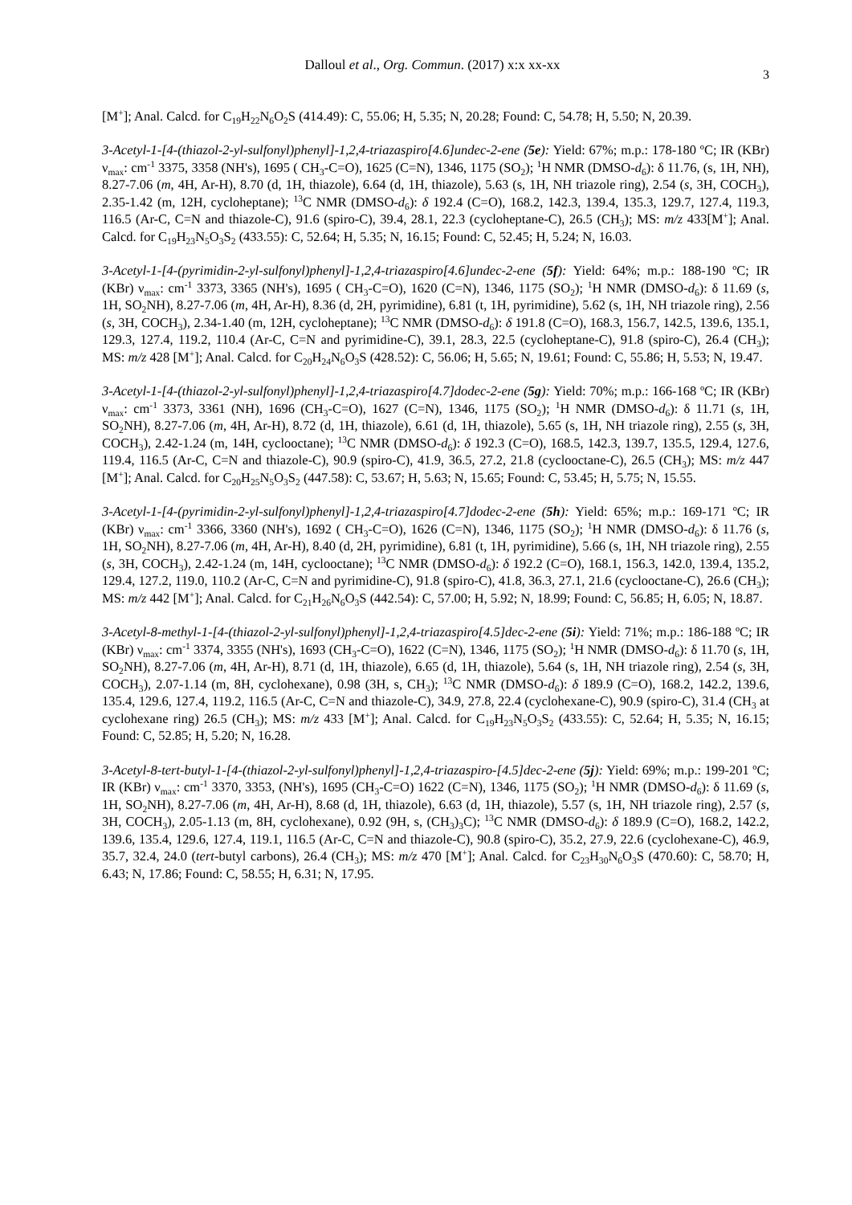Dalloul et al., Org. Commun. (2017) x:x xx-xx
3
[M<sup>+</sup>]; Anal. Calcd. for C<sub>19</sub>H<sub>22</sub>N<sub>6</sub>O<sub>2</sub>S (414.49): C, 55.06; H, 5.35; N, 20.28; Found: C, 54.78; H, 5.50; N, 20.39.
3-Acetyl-1-[4-(thiazol-2-yl-sulfonyl)phenyl]-1,2,4-triazaspiro[4.6]undec-2-ene (5e): Yield: 67%; m.p.: 178-180 ºC; IR (KBr) ν<sub>max</sub>: cm<sup>-1</sup> 3375, 3358 (NH's), 1695 ( CH<sub>3</sub>-C=O), 1625 (C=N), 1346, 1175 (SO<sub>2</sub>); <sup>1</sup>H NMR (DMSO-d<sub>6</sub>): δ 11.76, (s, 1H, NH), 8.27-7.06 (m, 4H, Ar-H), 8.70 (d, 1H, thiazole), 6.64 (d, 1H, thiazole), 5.63 (s, 1H, NH triazole ring), 2.54 (s, 3H, COCH<sub>3</sub>), 2.35-1.42 (m, 12H, cycloheptane); <sup>13</sup>C NMR (DMSO-d<sub>6</sub>): δ 192.4 (C=O), 168.2, 142.3, 139.4, 135.3, 129.7, 127.4, 119.3, 116.5 (Ar-C, C=N and thiazole-C), 91.6 (spiro-C), 39.4, 28.1, 22.3 (cycloheptane-C), 26.5 (CH<sub>3</sub>); MS: m/z 433[M<sup>+</sup>]; Anal. Calcd. for C<sub>19</sub>H<sub>23</sub>N<sub>5</sub>O<sub>3</sub>S<sub>2</sub> (433.55): C, 52.64; H, 5.35; N, 16.15; Found: C, 52.45; H, 5.24; N, 16.03.
3-Acetyl-1-[4-(pyrimidin-2-yl-sulfonyl)phenyl]-1,2,4-triazaspiro[4.6]undec-2-ene (5f): Yield: 64%; m.p.: 188-190 ºC; IR (KBr) ν<sub>max</sub>: cm<sup>-1</sup> 3373, 3365 (NH's), 1695 ( CH<sub>3</sub>-C=O), 1620 (C=N), 1346, 1175 (SO<sub>2</sub>); <sup>1</sup>H NMR (DMSO-d<sub>6</sub>): δ 11.69 (s, 1H, SO<sub>2</sub>NH), 8.27-7.06 (m, 4H, Ar-H), 8.36 (d, 2H, pyrimidine), 6.81 (t, 1H, pyrimidine), 5.62 (s, 1H, NH triazole ring), 2.56 (s, 3H, COCH<sub>3</sub>), 2.34-1.40 (m, 12H, cycloheptane); <sup>13</sup>C NMR (DMSO-d<sub>6</sub>): δ 191.8 (C=O), 168.3, 156.7, 142.5, 139.6, 135.1, 129.3, 127.4, 119.2, 110.4 (Ar-C, C=N and pyrimidine-C), 39.1, 28.3, 22.5 (cycloheptane-C), 91.8 (spiro-C), 26.4 (CH<sub>3</sub>); MS: m/z 428 [M<sup>+</sup>]; Anal. Calcd. for C<sub>20</sub>H<sub>24</sub>N<sub>6</sub>O<sub>3</sub>S (428.52): C, 56.06; H, 5.65; N, 19.61; Found: C, 55.86; H, 5.53; N, 19.47.
3-Acetyl-1-[4-(thiazol-2-yl-sulfonyl)phenyl]-1,2,4-triazaspiro[4.7]dodec-2-ene (5g): Yield: 70%; m.p.: 166-168 ºC; IR (KBr) ν<sub>max</sub>: cm<sup>-1</sup> 3373, 3361 (NH), 1696 (CH<sub>3</sub>-C=O), 1627 (C=N), 1346, 1175 (SO<sub>2</sub>); <sup>1</sup>H NMR (DMSO-d<sub>6</sub>): δ 11.71 (s, 1H, SO<sub>2</sub>NH), 8.27-7.06 (m, 4H, Ar-H), 8.72 (d, 1H, thiazole), 6.61 (d, 1H, thiazole), 5.65 (s, 1H, NH triazole ring), 2.55 (s, 3H, COCH<sub>3</sub>), 2.42-1.24 (m, 14H, cyclooctane); <sup>13</sup>C NMR (DMSO-d<sub>6</sub>): δ 192.3 (C=O), 168.5, 142.3, 139.7, 135.5, 129.4, 127.6, 119.4, 116.5 (Ar-C, C=N and thiazole-C), 90.9 (spiro-C), 41.9, 36.5, 27.2, 21.8 (cyclooctane-C), 26.5 (CH<sub>3</sub>); MS: m/z 447 [M<sup>+</sup>]; Anal. Calcd. for C<sub>20</sub>H<sub>25</sub>N<sub>5</sub>O<sub>3</sub>S<sub>2</sub> (447.58): C, 53.67; H, 5.63; N, 15.65; Found: C, 53.45; H, 5.75; N, 15.55.
3-Acetyl-1-[4-(pyrimidin-2-yl-sulfonyl)phenyl]-1,2,4-triazaspiro[4.7]dodec-2-ene (5h): Yield: 65%; m.p.: 169-171 ºC; IR (KBr) ν<sub>max</sub>: cm<sup>-1</sup> 3366, 3360 (NH's), 1692 ( CH<sub>3</sub>-C=O), 1626 (C=N), 1346, 1175 (SO<sub>2</sub>); <sup>1</sup>H NMR (DMSO-d<sub>6</sub>): δ 11.76 (s, 1H, SO<sub>2</sub>NH), 8.27-7.06 (m, 4H, Ar-H), 8.40 (d, 2H, pyrimidine), 6.81 (t, 1H, pyrimidine), 5.66 (s, 1H, NH triazole ring), 2.55 (s, 3H, COCH<sub>3</sub>), 2.42-1.24 (m, 14H, cyclooctane); <sup>13</sup>C NMR (DMSO-d<sub>6</sub>): δ 192.2 (C=O), 168.1, 156.3, 142.0, 139.4, 135.2, 129.4, 127.2, 119.0, 110.2 (Ar-C, C=N and pyrimidine-C), 91.8 (spiro-C), 41.8, 36.3, 27.1, 21.6 (cyclooctane-C), 26.6 (CH<sub>3</sub>); MS: m/z 442 [M<sup>+</sup>]; Anal. Calcd. for C<sub>21</sub>H<sub>26</sub>N<sub>6</sub>O<sub>3</sub>S (442.54): C, 57.00; H, 5.92; N, 18.99; Found: C, 56.85; H, 6.05; N, 18.87.
3-Acetyl-8-methyl-1-[4-(thiazol-2-yl-sulfonyl)phenyl]-1,2,4-triazaspiro[4.5]dec-2-ene (5i): Yield: 71%; m.p.: 186-188 ºC; IR (KBr) ν<sub>max</sub>: cm<sup>-1</sup> 3374, 3355 (NH's), 1693 (CH<sub>3</sub>-C=O), 1622 (C=N), 1346, 1175 (SO<sub>2</sub>); <sup>1</sup>H NMR (DMSO-d<sub>6</sub>): δ 11.70 (s, 1H, SO<sub>2</sub>NH), 8.27-7.06 (m, 4H, Ar-H), 8.71 (d, 1H, thiazole), 6.65 (d, 1H, thiazole), 5.64 (s, 1H, NH triazole ring), 2.54 (s, 3H, COCH<sub>3</sub>), 2.07-1.14 (m, 8H, cyclohexane), 0.98 (3H, s, CH<sub>3</sub>); <sup>13</sup>C NMR (DMSO-d<sub>6</sub>): δ 189.9 (C=O), 168.2, 142.2, 139.6, 135.4, 129.6, 127.4, 119.2, 116.5 (Ar-C, C=N and thiazole-C), 34.9, 27.8, 22.4 (cyclohexane-C), 90.9 (spiro-C), 31.4 (CH<sub>3</sub> at cyclohexane ring) 26.5 (CH<sub>3</sub>); MS: m/z 433 [M<sup>+</sup>]; Anal. Calcd. for C<sub>19</sub>H<sub>23</sub>N<sub>5</sub>O<sub>3</sub>S<sub>2</sub> (433.55): C, 52.64; H, 5.35; N, 16.15; Found: C, 52.85; H, 5.20; N, 16.28.
3-Acetyl-8-tert-butyl-1-[4-(thiazol-2-yl-sulfonyl)phenyl]-1,2,4-triazaspiro-[4.5]dec-2-ene (5j): Yield: 69%; m.p.: 199-201 ºC; IR (KBr) ν<sub>max</sub>: cm<sup>-1</sup> 3370, 3353, (NH's), 1695 (CH<sub>3</sub>-C=O) 1622 (C=N), 1346, 1175 (SO<sub>2</sub>); <sup>1</sup>H NMR (DMSO-d<sub>6</sub>): δ 11.69 (s, 1H, SO<sub>2</sub>NH), 8.27-7.06 (m, 4H, Ar-H), 8.68 (d, 1H, thiazole), 6.63 (d, 1H, thiazole), 5.57 (s, 1H, NH triazole ring), 2.57 (s, 3H, COCH<sub>3</sub>), 2.05-1.13 (m, 8H, cyclohexane), 0.92 (9H, s, (CH<sub>3</sub>)<sub>3</sub>C); <sup>13</sup>C NMR (DMSO-d<sub>6</sub>): δ 189.9 (C=O), 168.2, 142.2, 139.6, 135.4, 129.6, 127.4, 119.1, 116.5 (Ar-C, C=N and thiazole-C), 90.8 (spiro-C), 35.2, 27.9, 22.6 (cyclohexane-C), 46.9, 35.7, 32.4, 24.0 (tert-butyl carbons), 26.4 (CH<sub>3</sub>); MS: m/z 470 [M<sup>+</sup>]; Anal. Calcd. for C<sub>23</sub>H<sub>30</sub>N<sub>6</sub>O<sub>3</sub>S (470.60): C, 58.70; H, 6.43; N, 17.86; Found: C, 58.55; H, 6.31; N, 17.95.